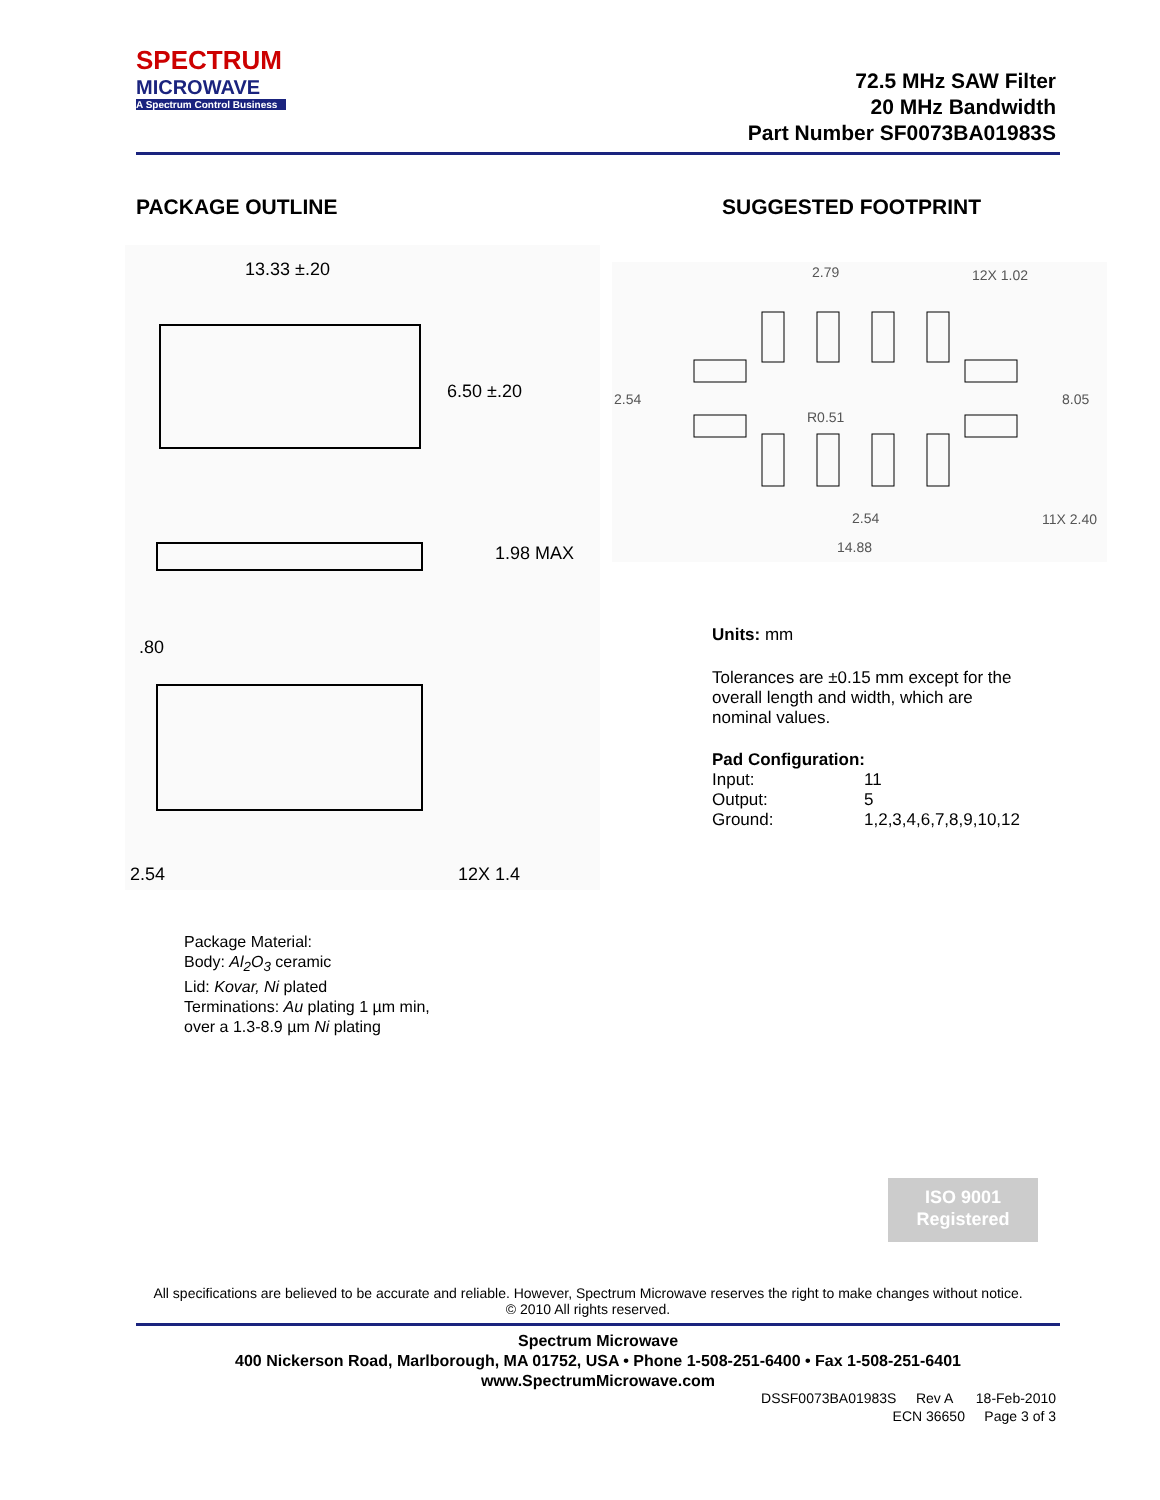SPECTRUM
MICROWAVE
A Spectrum Control Business
72.5 MHz SAW Filter
20 MHz Bandwidth
Part Number SF0073BA01983S
PACKAGE OUTLINE SUGGESTED FOOTPRINT
13.33 ±.20
6.50 ±.20
1.98 MAX
.80
2.54
12X 1.4
2.79
12X 1.02
2.54
8.05
R0.51
2.54
11X 2.40
14.88
Units: mm
Tolerances are ±0.15 mm except for the
overall length and width, which are
nominal values.
Pad Configuration:
Input: 11
Output: 5
Ground: 1,2,3,4,6,7,8,9,10,12
Package Material:
Body: Al<sub>2</sub>O<sub>3</sub> ceramic
Lid: Kovar, Ni plated
Terminations: Au plating 1 µm min,
over a 1.3-8.9 µm Ni plating
ISO 9001
Registered
All specifications are believed to be accurate and reliable. However, Spectrum Microwave reserves the right to make changes without notice.
© 2010 All rights reserved.
Spectrum Microwave
400 Nickerson Road, Marlborough, MA 01752, USA • Phone 1-508-251-6400 • Fax 1-508-251-6401
www.SpectrumMicrowave.com
DSSF0073BA01983S Rev A 18-Feb-2010
ECN 36650 Page 3 of 3